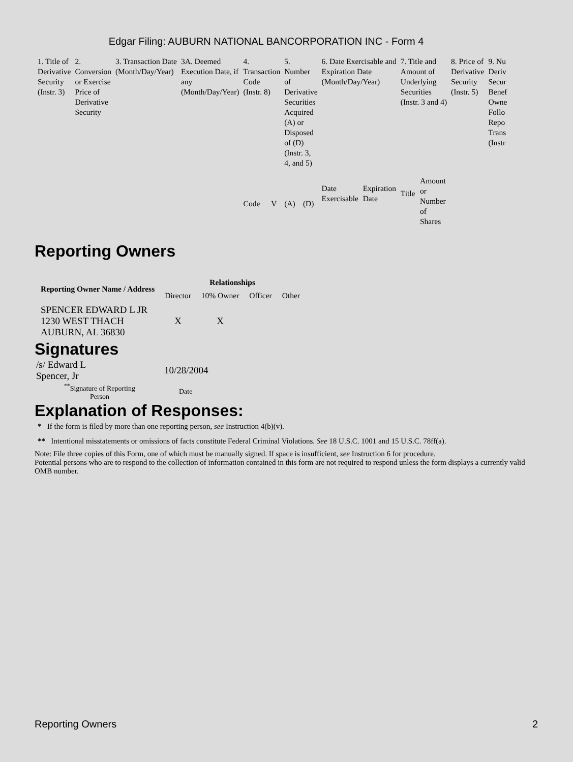Edgar Filing: AUBURN NATIONAL BANCORPORATION INC - Form 4
| 1. Title of Derivative Security (Instr. 3) | 2. Conversion or Exercise Price of Derivative Security | 3. Transaction Date (Month/Day/Year) | 3A. Deemed Execution Date, if any (Month/Day/Year) | 4. Transaction Code (Instr. 8) | | 5. Number of Derivative Securities Acquired (A) or Disposed of (D) (Instr. 3, 4, and 5) | | 6. Date Exercisable and Expiration Date (Month/Day/Year) | | 7. Title and Amount of Underlying Securities (Instr. 3 and 4) | | 8. Price of Derivative Security (Instr. 5) | 9. Nu Deriv Secur Benef Owne Follo Repo Trans (Instr |
| | | | | Code | V | (A) | (D) | Date Exercisable | Expiration Date | Title | Amount or Number of Shares | | |
Reporting Owners
| Reporting Owner Name / Address | Relationships | | | |
| --- | --- | --- | --- | --- |
| | Director | 10% Owner | Officer | Other |
| SPENCER EDWARD L JR 1230 WEST THACH AUBURN, AL 36830 | X | X | | |
Signatures
| /s/ Edward L Spencer, Jr | 10/28/2004 |
| <sup>**</sup> Signature of Reporting Person | Date |
Explanation of Responses:
* If the form is filed by more than one reporting person, see Instruction 4(b)(v).
** Intentional misstatements or omissions of facts constitute Federal Criminal Violations. See 18 U.S.C. 1001 and 15 U.S.C. 78ff(a).
Note: File three copies of this Form, one of which must be manually signed. If space is insufficient, see Instruction 6 for procedure.
Potential persons who are to respond to the collection of information contained in this form are not required to respond unless the form displays a currently valid OMB number.
Reporting Owners 2